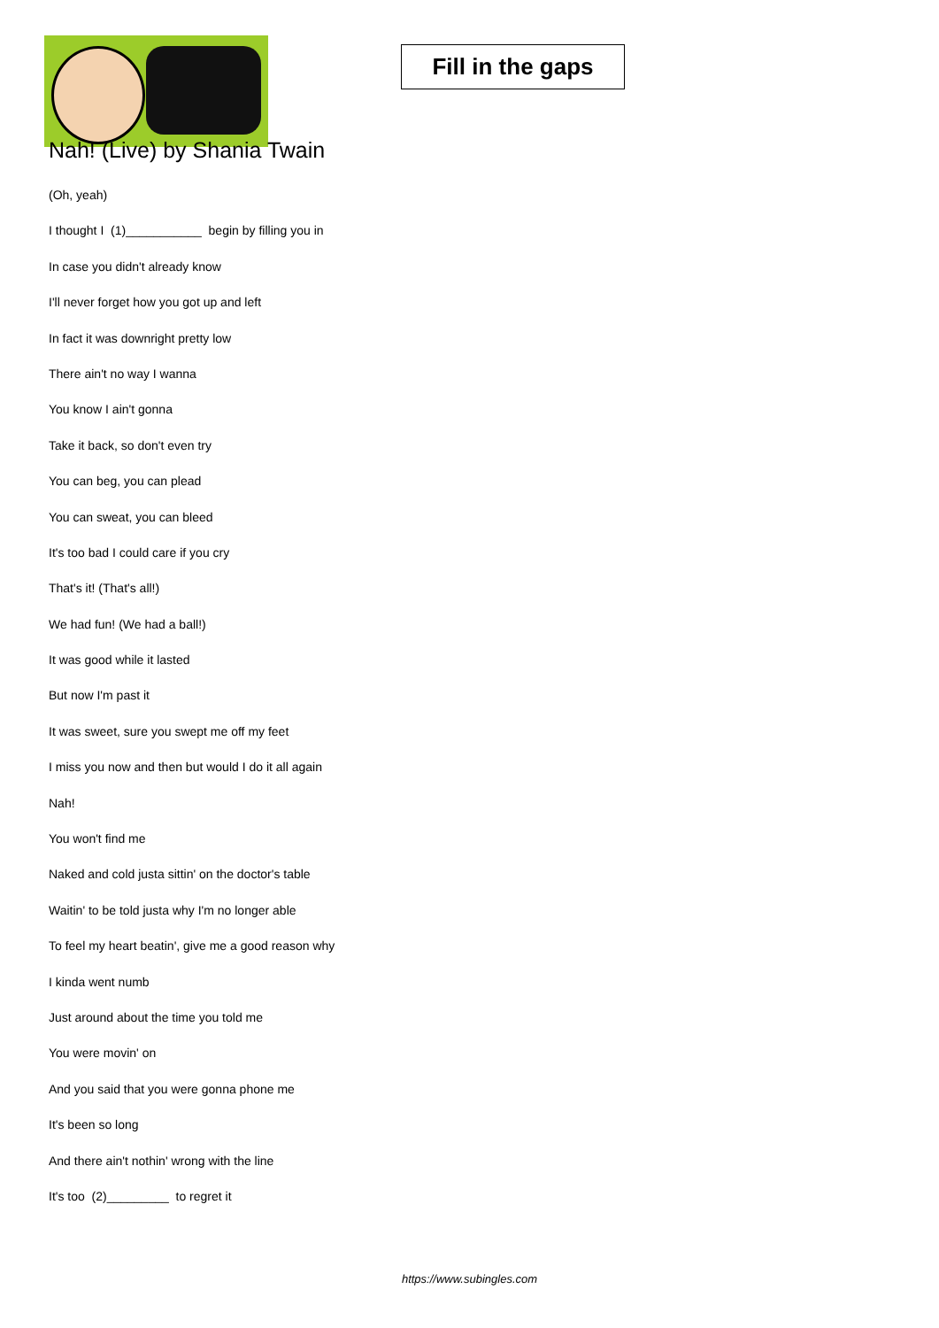Fill in the gaps
Nah! (Live) by Shania Twain
(Oh, yeah)
I thought I (1)___________ begin by filling you in
In case you didn't already know
I'll never forget how you got up and left
In fact it was downright pretty low
There ain't no way I wanna
You know I ain't gonna
Take it back, so don't even try
You can beg, you can plead
You can sweat, you can bleed
It's too bad I could care if you cry
That's it! (That's all!)
We had fun! (We had a ball!)
It was good while it lasted
But now I'm past it
It was sweet, sure you swept me off my feet
I miss you now and then but would I do it all again
Nah!
You won't find me
Naked and cold justa sittin' on the doctor's table
Waitin' to be told justa why I'm no longer able
To feel my heart beatin', give me a good reason why
I kinda went numb
Just around about the time you told me
You were movin' on
And you said that you were gonna phone me
It's been so long
And there ain't nothin' wrong with the line
It's too (2)_________ to regret it
https://www.subingles.com